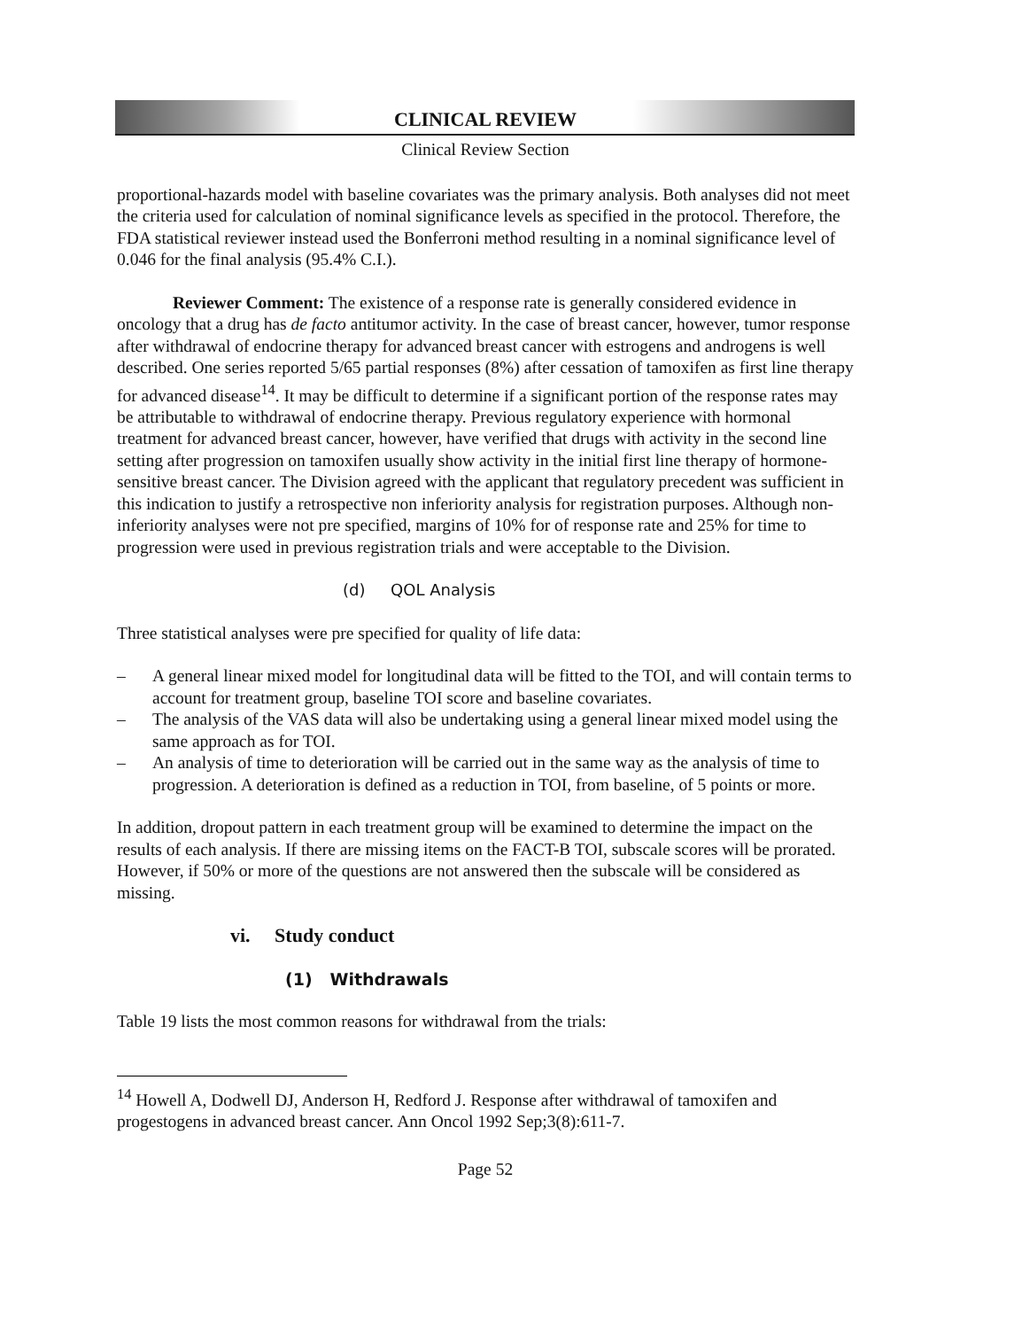CLINICAL REVIEW
Clinical Review Section
proportional-hazards model with baseline covariates was the primary analysis. Both analyses did not meet the criteria used for calculation of nominal significance levels as specified in the protocol. Therefore, the FDA statistical reviewer instead used the Bonferroni method resulting in a nominal significance level of 0.046 for the final analysis (95.4% C.I.).
Reviewer Comment: The existence of a response rate is generally considered evidence in oncology that a drug has de facto antitumor activity. In the case of breast cancer, however, tumor response after withdrawal of endocrine therapy for advanced breast cancer with estrogens and androgens is well described. One series reported 5/65 partial responses (8%) after cessation of tamoxifen as first line therapy for advanced disease<sup>14</sup>. It may be difficult to determine if a significant portion of the response rates may be attributable to withdrawal of endocrine therapy. Previous regulatory experience with hormonal treatment for advanced breast cancer, however, have verified that drugs with activity in the second line setting after progression on tamoxifen usually show activity in the initial first line therapy of hormone-sensitive breast cancer. The Division agreed with the applicant that regulatory precedent was sufficient in this indication to justify a retrospective non inferiority analysis for registration purposes. Although non-inferiority analyses were not pre specified, margins of 10% for of response rate and 25% for time to progression were used in previous registration trials and were acceptable to the Division.
(d) QOL Analysis
Three statistical analyses were pre specified for quality of life data:
– A general linear mixed model for longitudinal data will be fitted to the TOI, and will contain terms to account for treatment group, baseline TOI score and baseline covariates.
– The analysis of the VAS data will also be undertaking using a general linear mixed model using the same approach as for TOI.
– An analysis of time to deterioration will be carried out in the same way as the analysis of time to progression. A deterioration is defined as a reduction in TOI, from baseline, of 5 points or more.
In addition, dropout pattern in each treatment group will be examined to determine the impact on the results of each analysis. If there are missing items on the FACT-B TOI, subscale scores will be prorated. However, if 50% or more of the questions are not answered then the subscale will be considered as missing.
vi. Study conduct
(1) Withdrawals
Table 19 lists the most common reasons for withdrawal from the trials:
<sup>14</sup> Howell A, Dodwell DJ, Anderson H, Redford J. Response after withdrawal of tamoxifen and progestogens in advanced breast cancer. Ann Oncol 1992 Sep;3(8):611-7.
Page 52